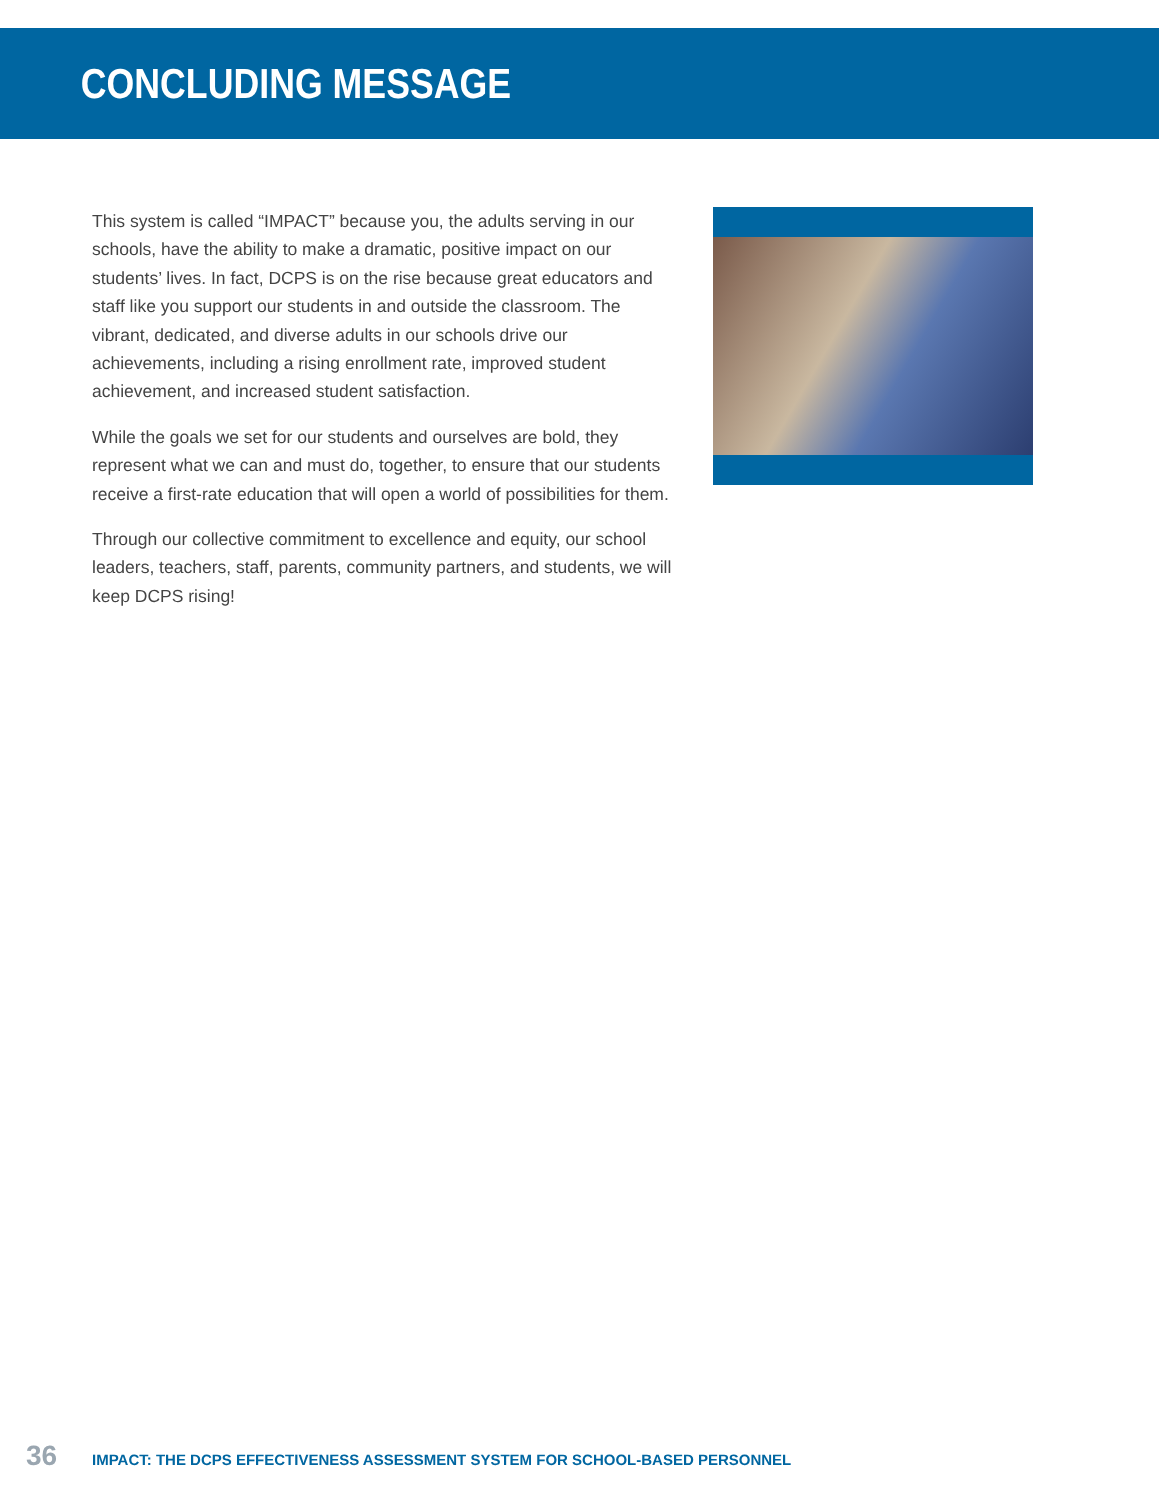CONCLUDING MESSAGE
This system is called “IMPACT” because you, the adults serving in our schools, have the ability to make a dramatic, positive impact on our students’ lives. In fact, DCPS is on the rise because great educators and staff like you support our students in and outside the classroom. The vibrant, dedicated, and diverse adults in our schools drive our achievements, including a rising enrollment rate, improved student achievement, and increased student satisfaction.
While the goals we set for our students and ourselves are bold, they represent what we can and must do, together, to ensure that our students receive a first-rate education that will open a world of possibilities for them.
Through our collective commitment to excellence and equity, our school leaders, teachers, staff, parents, community partners, and students, we will keep DCPS rising!
36 IMPACT: THE DCPS EFFECTIVENESS ASSESSMENT SYSTEM FOR SCHOOL-BASED PERSONNEL